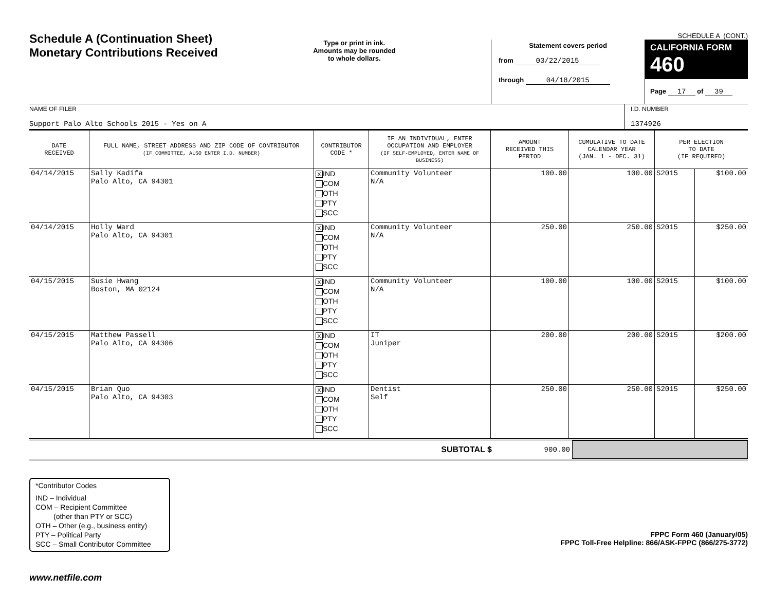Schedule A (Continuation Sheet)
Monetary Contributions Received
Type or print in ink.
Amounts may be rounded
to whole dollars.
SCHEDULE A (CONT.)
Statement covers period
from 03/22/2015
through 04/18/2015
CALIFORNIA FORM 460
Page 17 of 39
NAME OF FILER
Support Palo Alto Schools 2015 - Yes on A
I.D. NUMBER
1374926
| DATE RECEIVED | FULL NAME, STREET ADDRESS AND ZIP CODE OF CONTRIBUTOR (IF COMMITTEE, ALSO ENTER I.D. NUMBER) | CONTRIBUTOR CODE * | IF AN INDIVIDUAL, ENTER OCCUPATION AND EMPLOYER (IF SELF-EMPLOYED, ENTER NAME OF BUSINESS) | AMOUNT RECEIVED THIS PERIOD | CUMULATIVE TO DATE CALENDAR YEAR (JAN. 1 - DEC. 31) | PER ELECTION TO DATE (IF REQUIRED) | |
| --- | --- | --- | --- | --- | --- | --- | --- |
| 04/14/2015 | Sally Kadifa Palo Alto, CA 94301 | X IND COM OTH PTY SCC | Community Volunteer N/A | 100.00 | 100.00 | S2015 | $100.00 |
| 04/14/2015 | Holly Ward Palo Alto, CA 94301 | X IND COM OTH PTY SCC | Community Volunteer N/A | 250.00 | 250.00 | S2015 | $250.00 |
| 04/15/2015 | Susie Hwang Boston, MA 02124 | X IND COM OTH PTY SCC | Community Volunteer N/A | 100.00 | 100.00 | S2015 | $100.00 |
| 04/15/2015 | Matthew Passell Palo Alto, CA 94306 | X IND COM OTH PTY SCC | IT Juniper | 200.00 | 200.00 | S2015 | $200.00 |
| 04/15/2015 | Brian Quo Palo Alto, CA 94303 | X IND COM OTH PTY SCC | Dentist Self | 250.00 | 250.00 | S2015 | $250.00 |
SUBTOTAL $ 900.00
*Contributor Codes
IND – Individual
COM – Recipient Committee
(other than PTY or SCC)
OTH – Other (e.g., business entity)
PTY – Political Party
SCC – Small Contributor Committee
FPPC Form 460 (January/05)
FPPC Toll-Free Helpline: 866/ASK-FPPC (866/275-3772)
www.netfile.com